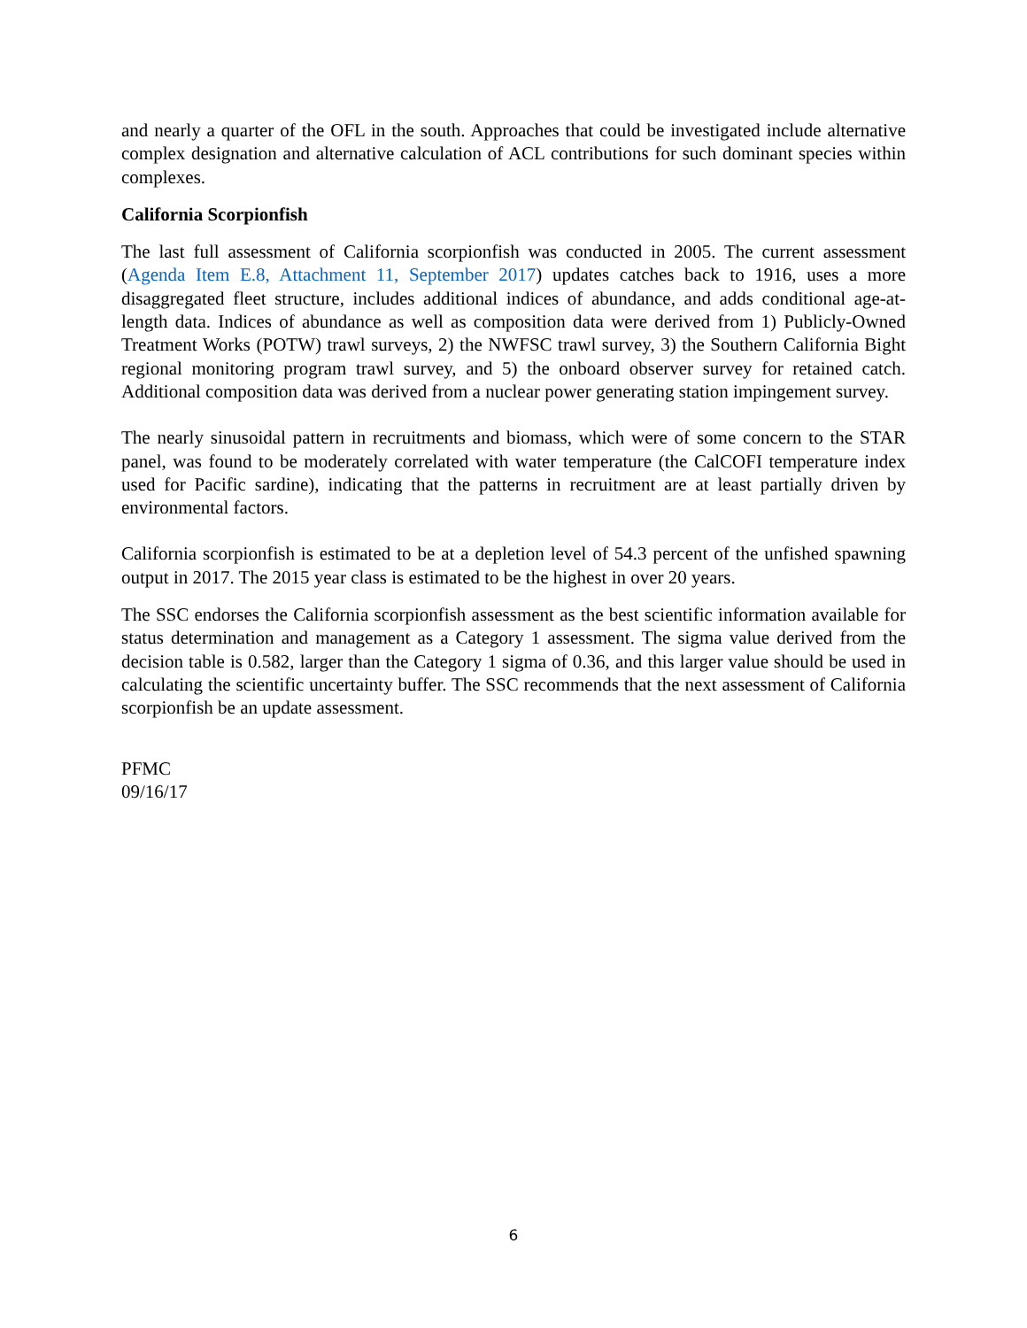and nearly a quarter of the OFL in the south. Approaches that could be investigated include alternative complex designation and alternative calculation of ACL contributions for such dominant species within complexes.
California Scorpionfish
The last full assessment of California scorpionfish was conducted in 2005. The current assessment (Agenda Item E.8, Attachment 11, September 2017) updates catches back to 1916, uses a more disaggregated fleet structure, includes additional indices of abundance, and adds conditional age-at-length data. Indices of abundance as well as composition data were derived from 1) Publicly-Owned Treatment Works (POTW) trawl surveys, 2) the NWFSC trawl survey, 3) the Southern California Bight regional monitoring program trawl survey, and 5) the onboard observer survey for retained catch. Additional composition data was derived from a nuclear power generating station impingement survey.
The nearly sinusoidal pattern in recruitments and biomass, which were of some concern to the STAR panel, was found to be moderately correlated with water temperature (the CalCOFI temperature index used for Pacific sardine), indicating that the patterns in recruitment are at least partially driven by environmental factors.
California scorpionfish is estimated to be at a depletion level of 54.3 percent of the unfished spawning output in 2017. The 2015 year class is estimated to be the highest in over 20 years.
The SSC endorses the California scorpionfish assessment as the best scientific information available for status determination and management as a Category 1 assessment. The sigma value derived from the decision table is 0.582, larger than the Category 1 sigma of 0.36, and this larger value should be used in calculating the scientific uncertainty buffer. The SSC recommends that the next assessment of California scorpionfish be an update assessment.
PFMC
09/16/17
6